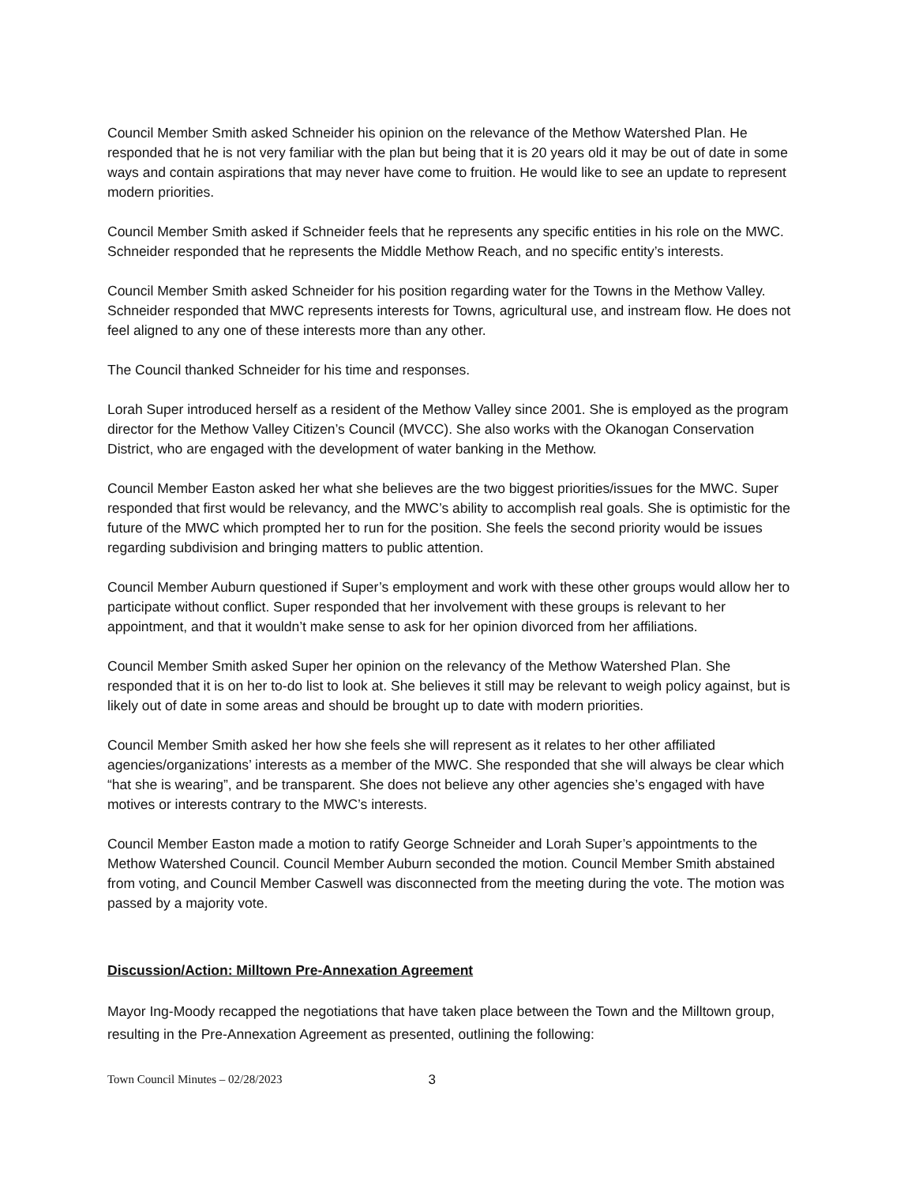Council Member Smith asked Schneider his opinion on the relevance of the Methow Watershed Plan. He responded that he is not very familiar with the plan but being that it is 20 years old it may be out of date in some ways and contain aspirations that may never have come to fruition. He would like to see an update to represent modern priorities.
Council Member Smith asked if Schneider feels that he represents any specific entities in his role on the MWC. Schneider responded that he represents the Middle Methow Reach, and no specific entity’s interests.
Council Member Smith asked Schneider for his position regarding water for the Towns in the Methow Valley. Schneider responded that MWC represents interests for Towns, agricultural use, and instream flow. He does not feel aligned to any one of these interests more than any other.
The Council thanked Schneider for his time and responses.
Lorah Super introduced herself as a resident of the Methow Valley since 2001. She is employed as the program director for the Methow Valley Citizen’s Council (MVCC). She also works with the Okanogan Conservation District, who are engaged with the development of water banking in the Methow.
Council Member Easton asked her what she believes are the two biggest priorities/issues for the MWC. Super responded that first would be relevancy, and the MWC’s ability to accomplish real goals. She is optimistic for the future of the MWC which prompted her to run for the position. She feels the second priority would be issues regarding subdivision and bringing matters to public attention.
Council Member Auburn questioned if Super’s employment and work with these other groups would allow her to participate without conflict. Super responded that her involvement with these groups is relevant to her appointment, and that it wouldn’t make sense to ask for her opinion divorced from her affiliations.
Council Member Smith asked Super her opinion on the relevancy of the Methow Watershed Plan. She responded that it is on her to-do list to look at. She believes it still may be relevant to weigh policy against, but is likely out of date in some areas and should be brought up to date with modern priorities.
Council Member Smith asked her how she feels she will represent as it relates to her other affiliated agencies/organizations’ interests as a member of the MWC. She responded that she will always be clear which “hat she is wearing”, and be transparent. She does not believe any other agencies she’s engaged with have motives or interests contrary to the MWC’s interests.
Council Member Easton made a motion to ratify George Schneider and Lorah Super’s appointments to the Methow Watershed Council. Council Member Auburn seconded the motion. Council Member Smith abstained from voting, and Council Member Caswell was disconnected from the meeting during the vote. The motion was passed by a majority vote.
Discussion/Action: Milltown Pre-Annexation Agreement
Mayor Ing-Moody recapped the negotiations that have taken place between the Town and the Milltown group, resulting in the Pre-Annexation Agreement as presented, outlining the following:
Town Council Minutes – 02/28/2023 3